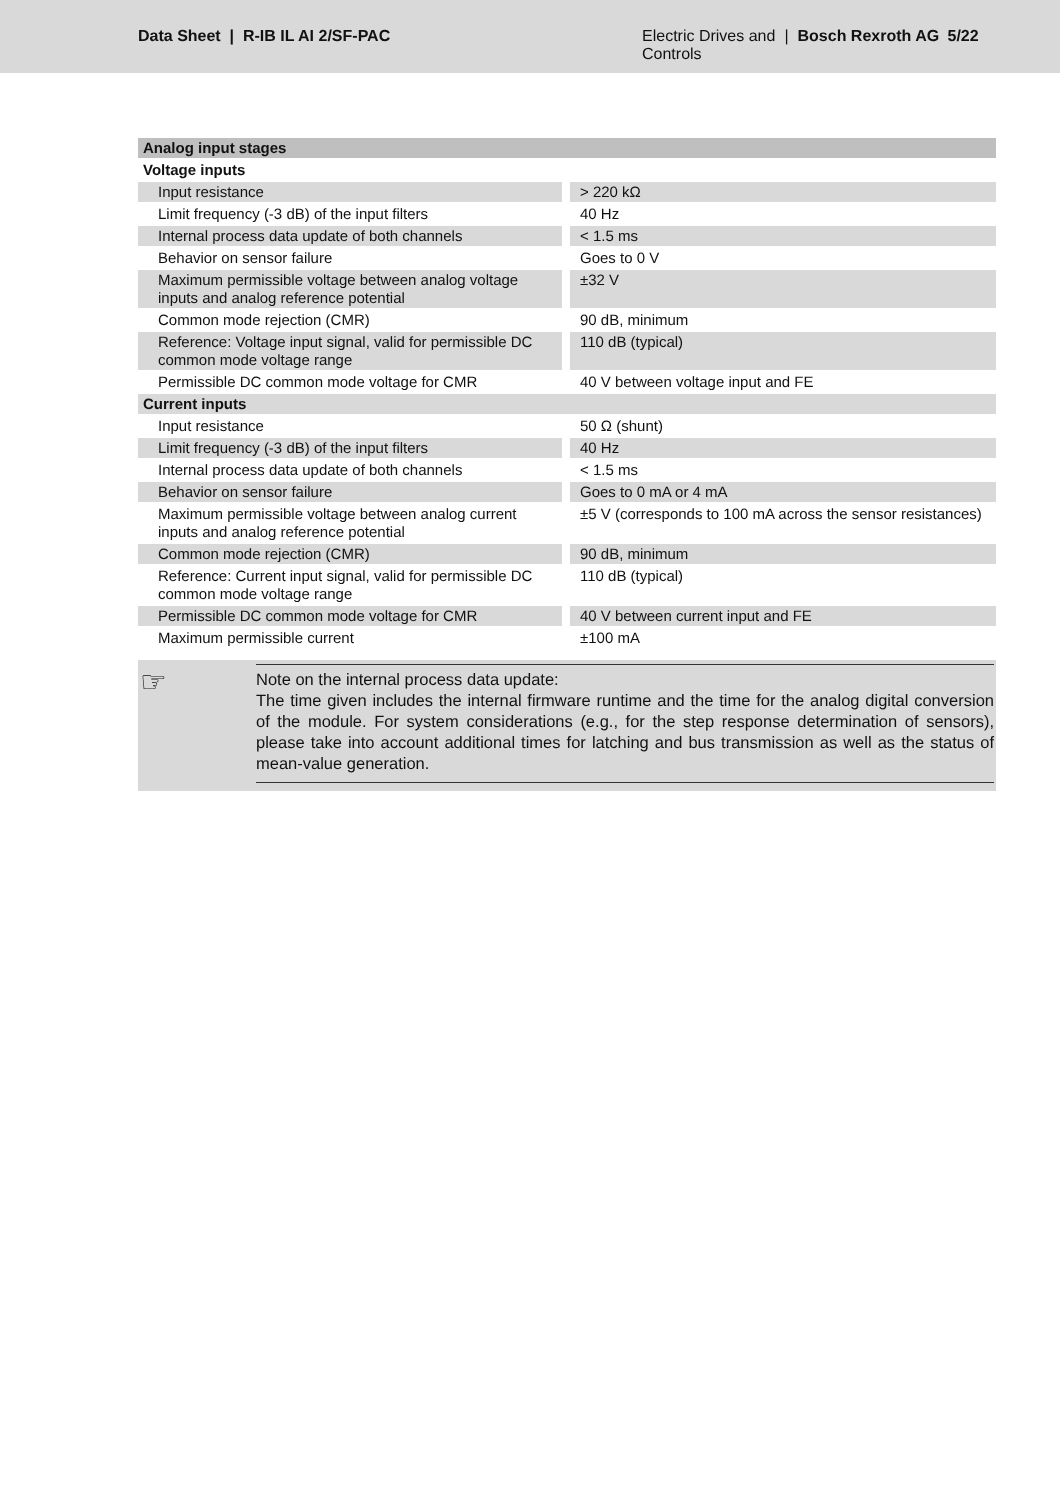Data Sheet | R-IB IL AI 2/SF-PAC
Electric Drives and Controls
| Bosch Rexroth AG
5/22
| Analog input stages | |
| Voltage inputs | |
| Input resistance | > 220 kΩ |
| Limit frequency (-3 dB) of the input filters | 40 Hz |
| Internal process data update of both channels | < 1.5 ms |
| Behavior on sensor failure | Goes to 0 V |
| Maximum permissible voltage between analog voltage inputs and analog reference potential | ±32 V |
| Common mode rejection (CMR) | 90 dB, minimum |
| Reference: Voltage input signal, valid for permissible DC common mode voltage range | 110 dB (typical) |
| Permissible DC common mode voltage for CMR | 40 V between voltage input and FE |
| Current inputs | |
| Input resistance | 50 Ω (shunt) |
| Limit frequency (-3 dB) of the input filters | 40 Hz |
| Internal process data update of both channels | < 1.5 ms |
| Behavior on sensor failure | Goes to 0 mA or 4 mA |
| Maximum permissible voltage between analog current inputs and analog reference potential | ±5 V (corresponds to 100 mA across the sensor resistances) |
| Common mode rejection (CMR) | 90 dB, minimum |
| Reference: Current input signal, valid for permissible DC common mode voltage range | 110 dB (typical) |
| Permissible DC common mode voltage for CMR | 40 V between current input and FE |
| Maximum permissible current | ±100 mA |
☞
Note on the internal process data update:
The time given includes the internal firmware runtime and the time for the analog digital conversion of the module. For system considerations (e.g., for the step response determination of sensors), please take into account additional times for latching and bus transmission as well as the status of mean-value generation.